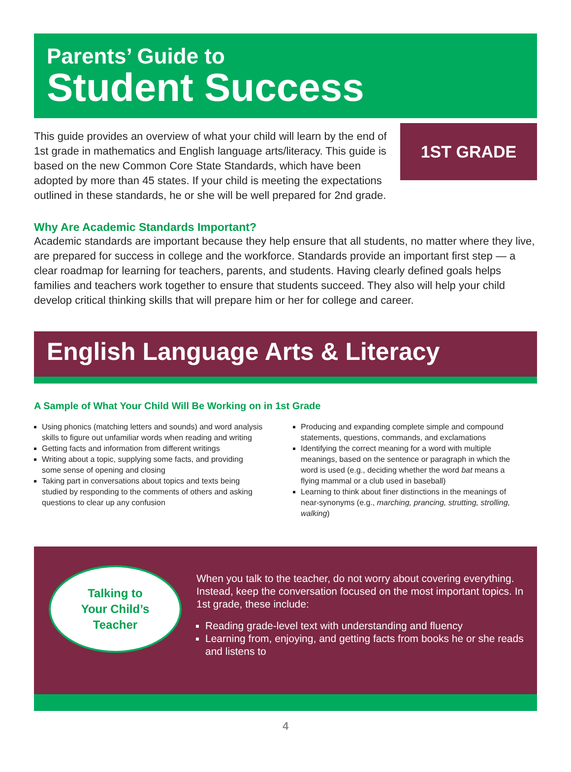Parents’ Guide to
Student Success
1ST GRADE
This guide provides an overview of what your child will learn by the end of 1st grade in mathematics and English language arts/literacy. This guide is based on the new Common Core State Standards, which have been adopted by more than 45 states. If your child is meeting the expectations outlined in these standards, he or she will be well prepared for 2nd grade.
Why Are Academic Standards Important?
Academic standards are important because they help ensure that all students, no matter where they live, are prepared for success in college and the workforce. Standards provide an important first step — a clear roadmap for learning for teachers, parents, and students. Having clearly defined goals helps families and teachers work together to ensure that students succeed. They also will help your child develop critical thinking skills that will prepare him or her for college and career.
English Language Arts & Literacy
A Sample of What Your Child Will Be Working on in 1st Grade
Using phonics (matching letters and sounds) and word analysis skills to figure out unfamiliar words when reading and writing
Getting facts and information from different writings
Writing about a topic, supplying some facts, and providing some sense of opening and closing
Taking part in conversations about topics and texts being studied by responding to the comments of others and asking questions to clear up any confusion
Producing and expanding complete simple and compound statements, questions, commands, and exclamations
Identifying the correct meaning for a word with multiple meanings, based on the sentence or paragraph in which the word is used (e.g., deciding whether the word bat means a flying mammal or a club used in baseball)
Learning to think about finer distinctions in the meanings of near-synonyms (e.g., marching, prancing, strutting, strolling, walking)
Talking to
Your Child’s
Teacher
When you talk to the teacher, do not worry about covering everything. Instead, keep the conversation focused on the most important topics. In 1st grade, these include:
Reading grade-level text with understanding and fluency
Learning from, enjoying, and getting facts from books he or she reads and listens to
4